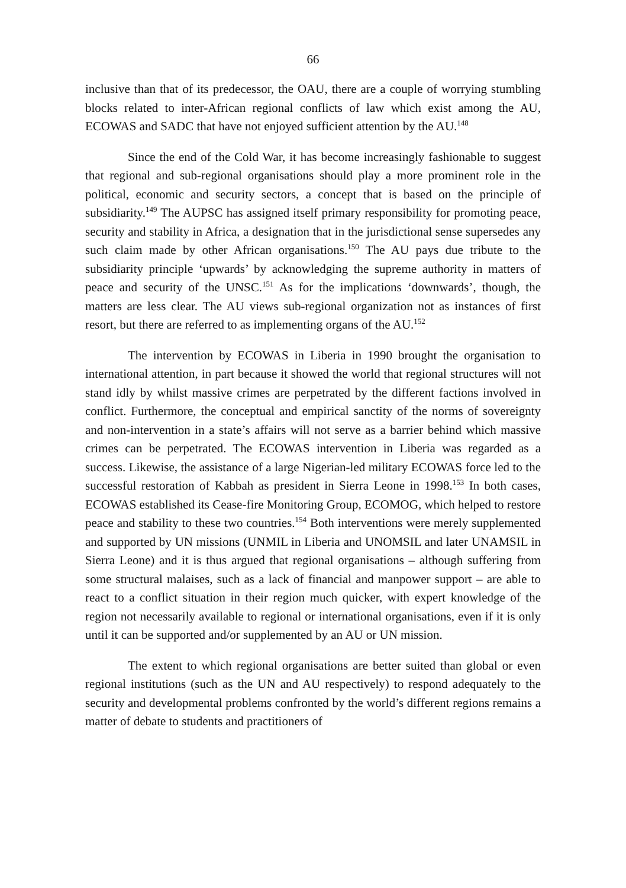66
inclusive than that of its predecessor, the OAU, there are a couple of worrying stumbling blocks related to inter-African regional conflicts of law which exist among the AU, ECOWAS and SADC that have not enjoyed sufficient attention by the AU.<sup>148</sup>
Since the end of the Cold War, it has become increasingly fashionable to suggest that regional and sub-regional organisations should play a more prominent role in the political, economic and security sectors, a concept that is based on the principle of subsidiarity.<sup>149</sup> The AUPSC has assigned itself primary responsibility for promoting peace, security and stability in Africa, a designation that in the jurisdictional sense supersedes any such claim made by other African organisations.<sup>150</sup> The AU pays due tribute to the subsidiarity principle ‘upwards’ by acknowledging the supreme authority in matters of peace and security of the UNSC.<sup>151</sup> As for the implications ‘downwards’, though, the matters are less clear. The AU views sub-regional organization not as instances of first resort, but there are referred to as implementing organs of the AU.<sup>152</sup>
The intervention by ECOWAS in Liberia in 1990 brought the organisation to international attention, in part because it showed the world that regional structures will not stand idly by whilst massive crimes are perpetrated by the different factions involved in conflict. Furthermore, the conceptual and empirical sanctity of the norms of sovereignty and non-intervention in a state’s affairs will not serve as a barrier behind which massive crimes can be perpetrated. The ECOWAS intervention in Liberia was regarded as a success. Likewise, the assistance of a large Nigerian-led military ECOWAS force led to the successful restoration of Kabbah as president in Sierra Leone in 1998.<sup>153</sup> In both cases, ECOWAS established its Cease-fire Monitoring Group, ECOMOG, which helped to restore peace and stability to these two countries.<sup>154</sup> Both interventions were merely supplemented and supported by UN missions (UNMIL in Liberia and UNOMSIL and later UNAMSIL in Sierra Leone) and it is thus argued that regional organisations – although suffering from some structural malaises, such as a lack of financial and manpower support – are able to react to a conflict situation in their region much quicker, with expert knowledge of the region not necessarily available to regional or international organisations, even if it is only until it can be supported and/or supplemented by an AU or UN mission.
The extent to which regional organisations are better suited than global or even regional institutions (such as the UN and AU respectively) to respond adequately to the security and developmental problems confronted by the world’s different regions remains a matter of debate to students and practitioners of